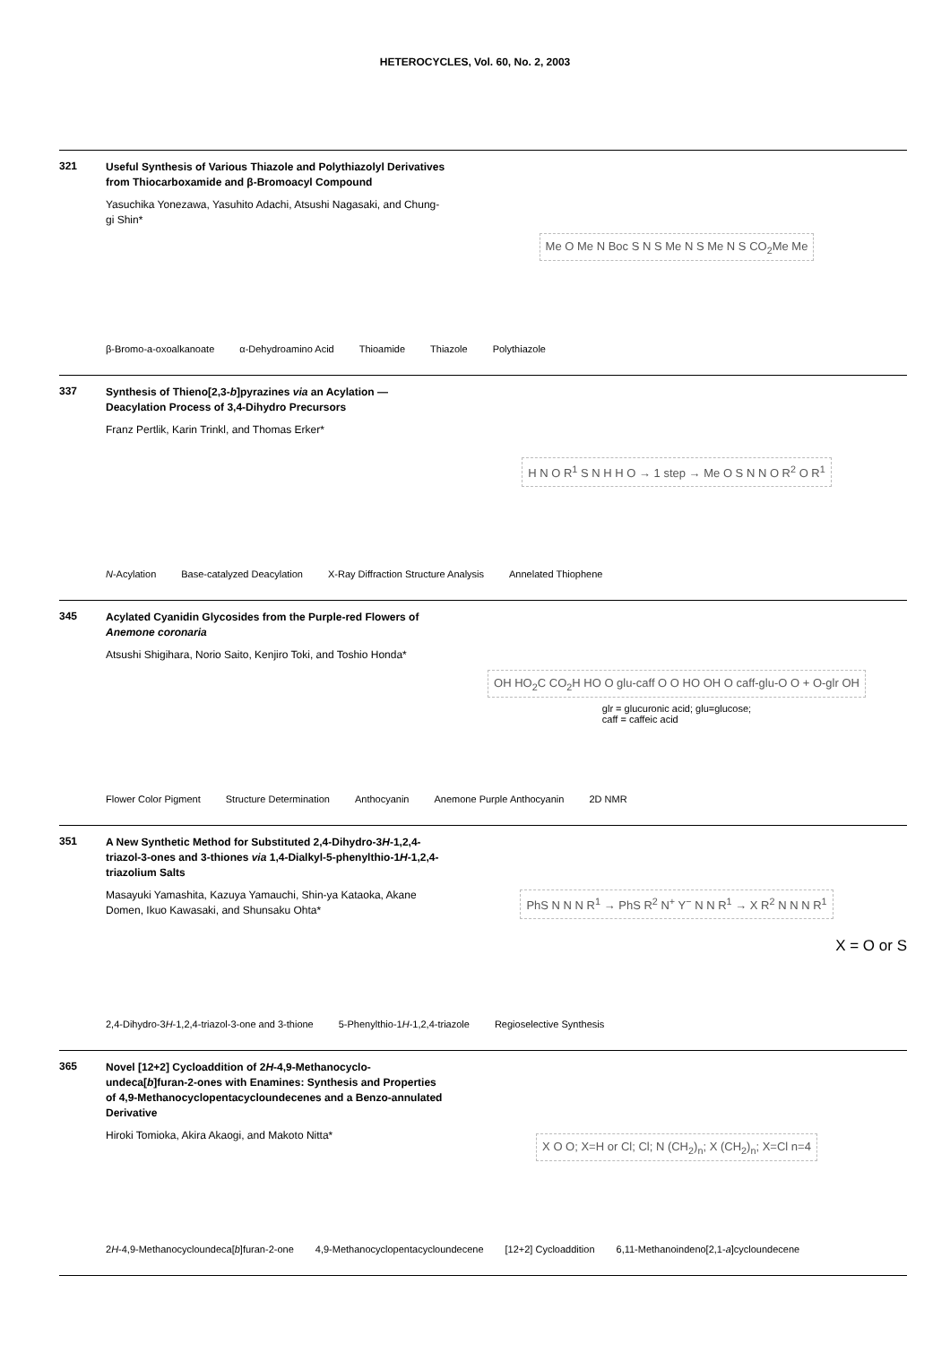HETEROCYCLES, Vol. 60, No. 2, 2003
321
Useful Synthesis of Various Thiazole and Polythiazolyl Derivatives from Thiocarboxamide and β-Bromoacyl Compound
Yasuchika Yonezawa, Yasuhito Adachi, Atsushi Nagasaki, and Chung-gi Shin*
Me O Me N Boc S N S Me N S Me N S CO<sub>2</sub>Me Me
β-Bromo-a-oxoalkanoate α-Dehydroamino Acid Thioamide Thiazole Polythiazole
337
Synthesis of Thieno[2,3-b]pyrazines via an Acylation — Deacylation Process of 3,4-Dihydro Precursors
Franz Pertlik, Karin Trinkl, and Thomas Erker*
H N O R<sup>1</sup> S N H H O → 1 step → Me O S N N O R<sup>2</sup> O R<sup>1</sup>
N-Acylation Base-catalyzed Deacylation X-Ray Diffraction Structure Analysis Annelated Thiophene
345
Acylated Cyanidin Glycosides from the Purple-red Flowers of Anemone coronaria
Atsushi Shigihara, Norio Saito, Kenjiro Toki, and Toshio Honda*
OH HO<sub>2</sub>C CO<sub>2</sub>H HO O glu-caff O O HO OH O caff-glu-O O + O-glr OH
glr = glucuronic acid; glu=glucose;
caff = caffeic acid
Flower Color Pigment Structure Determination Anthocyanin Anemone Purple Anthocyanin 2D NMR
351
A New Synthetic Method for Substituted 2,4-Dihydro-3H-1,2,4-triazol-3-ones and 3-thiones via 1,4-Dialkyl-5-phenylthio-1H-1,2,4-triazolium Salts
Masayuki Yamashita, Kazuya Yamauchi, Shin-ya Kataoka, Akane Domen, Ikuo Kawasaki, and Shunsaku Ohta*
PhS N N N R<sup>1</sup> → PhS R<sup>2</sup> N<sup>+</sup> Y<sup>−</sup> N N R<sup>1</sup> → X R<sup>2</sup> N N N R<sup>1</sup>
X = O or S
2,4-Dihydro-3H-1,2,4-triazol-3-one and 3-thione 5-Phenylthio-1H-1,2,4-triazole Regioselective Synthesis
365
Novel [12+2] Cycloaddition of 2H-4,9-Methanocyclo-undeca[b]furan-2-ones with Enamines: Synthesis and Properties of 4,9-Methanocyclopentacycloundecenes and a Benzo-annulated Derivative
Hiroki Tomioka, Akira Akaogi, and Makoto Nitta*
X O O; X=H or Cl; Cl; N (CH<sub>2</sub>)<sub>n</sub>; X (CH<sub>2</sub>)<sub>n</sub>; X=Cl n=4
2H-4,9-Methanocycloundeca[b]furan-2-one 4,9-Methanocyclopentacycloundecene [12+2] Cycloaddition 6,11-Methanoindeno[2,1-a]cycloundecene